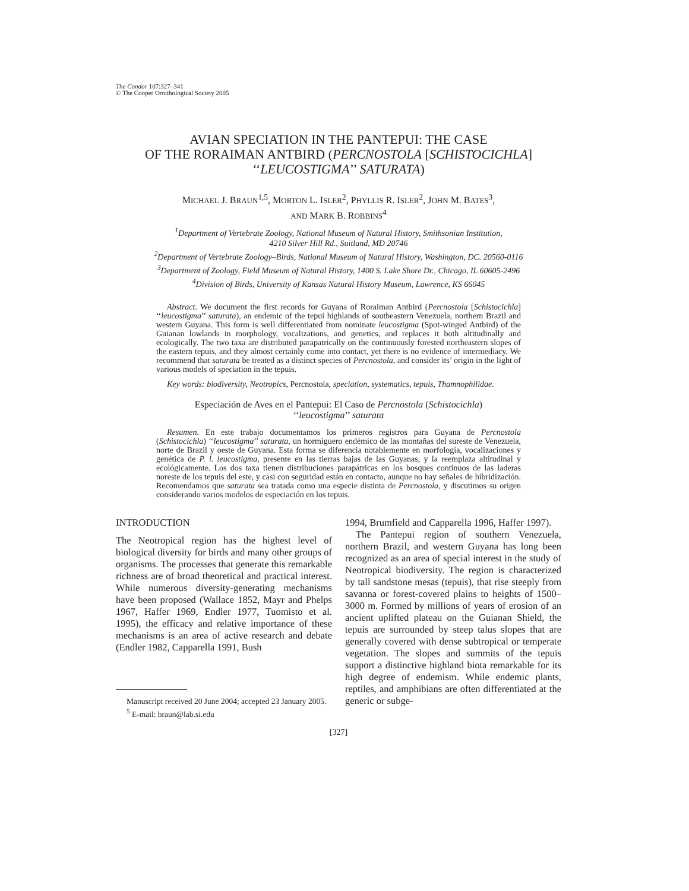The Condor 107:327–341
© The Cooper Ornithological Society 2005
AVIAN SPECIATION IN THE PANTEPUI: THE CASE
OF THE RORAIMAN ANTBIRD (PERCNOSTOLA [SCHISTOCICHLA]
‘‘LEUCOSTIGMA’’ SATURATA)
MICHAEL J. BRAUN<sup>1,5</sup>, MORTON L. ISLER<sup>2</sup>, PHYLLIS R. ISLER<sup>2</sup>, JOHN M. BATES<sup>3</sup>,
AND MARK B. ROBBINS<sup>4</sup>
<sup>1</sup> Department of Vertebrate Zoology, National Museum of Natural History, Smithsonian Institution,
4210 Silver Hill Rd., Suitland, MD 20746
<sup>2</sup> Department of Vertebrate Zoology–Birds, National Museum of Natural History, Washington, DC. 20560-0116
<sup>3</sup> Department of Zoology, Field Museum of Natural History, 1400 S. Lake Shore Dr., Chicago, IL 60605-2496
<sup>4</sup> Division of Birds, University of Kansas Natural History Museum, Lawrence, KS 66045
Abstract. We document the first records for Guyana of Roraiman Antbird (Percnostola [Schistocichla] ‘‘leucostigma’’ saturata), an endemic of the tepui highlands of southeastern Venezuela, northern Brazil and western Guyana. This form is well differentiated from nominate leucostigma (Spot-winged Antbird) of the Guianan lowlands in morphology, vocalizations, and genetics, and replaces it both altitudinally and ecologically. The two taxa are distributed parapatrically on the continuously forested northeastern slopes of the eastern tepuis, and they almost certainly come into contact, yet there is no evidence of intermediacy. We recommend that saturata be treated as a distinct species of Percnostola, and consider its’ origin in the light of various models of speciation in the tepuis.
Key words: biodiversity, Neotropics, Percnostola, speciation, systematics, tepuis, Thamnophilidae.
Especiación de Aves en el Pantepui: El Caso de Percnostola (Schistocichla)
‘‘leucostigma’’ saturata
Resumen. En este trabajo documentamos los primeros registros para Guyana de Percnostola (Schistocichla) ‘‘leucostigma’’ saturata, un hormiguero endémico de las montañas del sureste de Venezuela, norte de Brazil y oeste de Guyana. Esta forma se diferencia notablemente en morfología, vocalizaciones y genética de P. l. leucostigma, presente en las tierras bajas de las Guyanas, y la reemplaza altitudinal y ecológicamente. Los dos taxa tienen distribuciones parapátricas en los bosques continuos de las laderas noreste de los tepuis del este, y casi con seguridad están en contacto, aunque no hay señales de hibridización. Recomendamos que saturata sea tratada como una especie distinta de Percnostola, y discutimos su origen considerando varios modelos de especiación en los tepuis.
INTRODUCTION
The Neotropical region has the highest level of biological diversity for birds and many other groups of organisms. The processes that generate this remarkable richness are of broad theoretical and practical interest. While numerous diversity-generating mechanisms have been proposed (Wallace 1852, Mayr and Phelps 1967, Haffer 1969, Endler 1977, Tuomisto et al. 1995), the efficacy and relative importance of these mechanisms is an area of active research and debate (Endler 1982, Capparella 1991, Bush
Manuscript received 20 June 2004; accepted 23 January 2005.
<sup>5</sup> E-mail: braun@lab.si.edu
1994, Brumfield and Capparella 1996, Haffer 1997).
The Pantepui region of southern Venezuela, northern Brazil, and western Guyana has long been recognized as an area of special interest in the study of Neotropical biodiversity. The region is characterized by tall sandstone mesas (tepuis), that rise steeply from savanna or forest-covered plains to heights of 1500–3000 m. Formed by millions of years of erosion of an ancient uplifted plateau on the Guianan Shield, the tepuis are surrounded by steep talus slopes that are generally covered with dense subtropical or temperate vegetation. The slopes and summits of the tepuis support a distinctive highland biota remarkable for its high degree of endemism. While endemic plants, reptiles, and amphibians are often differentiated at the generic or subge-
[327]